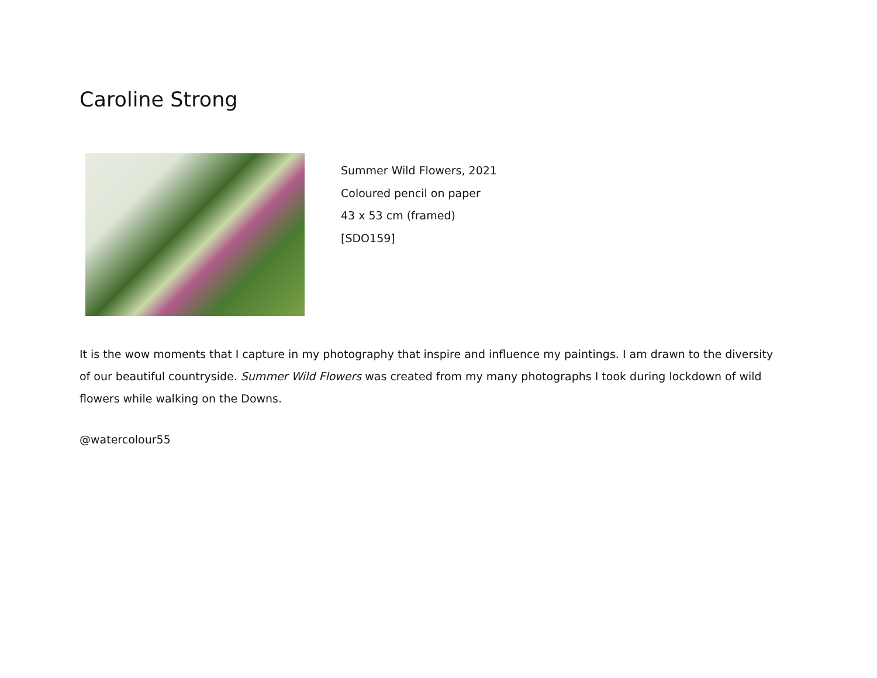Caroline Strong
Summer Wild Flowers, 2021
Coloured pencil on paper
43 x 53 cm (framed)
[SDO159]
It is the wow moments that I capture in my photography that inspire and influence my paintings. I am drawn to the diversity of our beautiful countryside. Summer Wild Flowers was created from my many photographs I took during lockdown of wild flowers while walking on the Downs.
@watercolour55